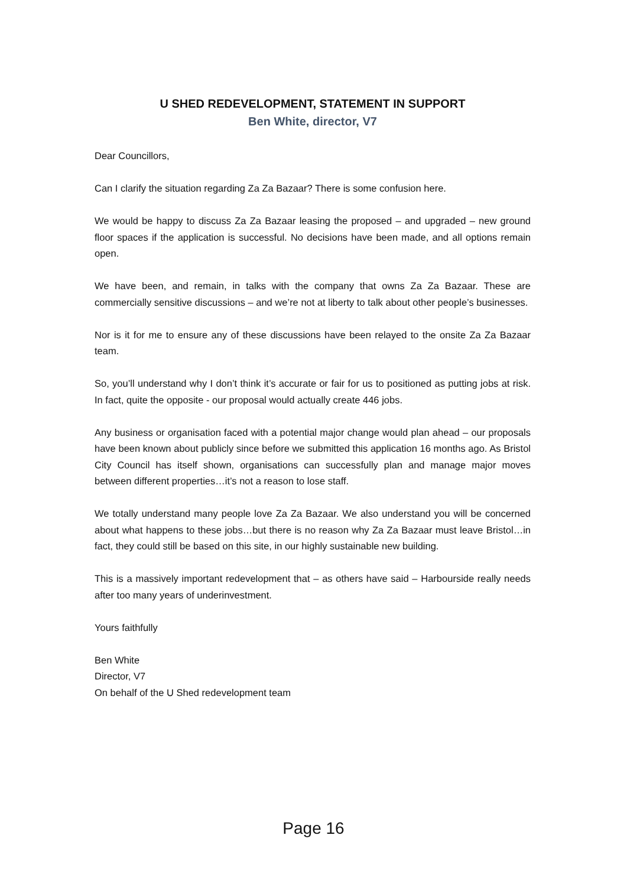U SHED REDEVELOPMENT, STATEMENT IN SUPPORT
Ben White, director, V7
Dear Councillors,
Can I clarify the situation regarding Za Za Bazaar? There is some confusion here.
We would be happy to discuss Za Za Bazaar leasing the proposed – and upgraded – new ground floor spaces if the application is successful. No decisions have been made, and all options remain open.
We have been, and remain, in talks with the company that owns Za Za Bazaar. These are commercially sensitive discussions – and we’re not at liberty to talk about other people’s businesses.
Nor is it for me to ensure any of these discussions have been relayed to the onsite Za Za Bazaar team.
So, you’ll understand why I don’t think it’s accurate or fair for us to positioned as putting jobs at risk. In fact, quite the opposite - our proposal would actually create 446 jobs.
Any business or organisation faced with a potential major change would plan ahead – our proposals have been known about publicly since before we submitted this application 16 months ago. As Bristol City Council has itself shown, organisations can successfully plan and manage major moves between different properties…it’s not a reason to lose staff.
We totally understand many people love Za Za Bazaar. We also understand you will be concerned about what happens to these jobs…but there is no reason why Za Za Bazaar must leave Bristol…in fact, they could still be based on this site, in our highly sustainable new building.
This is a massively important redevelopment that – as others have said – Harbourside really needs after too many years of underinvestment.
Yours faithfully
Ben White
Director, V7
On behalf of the U Shed redevelopment team
Page 16